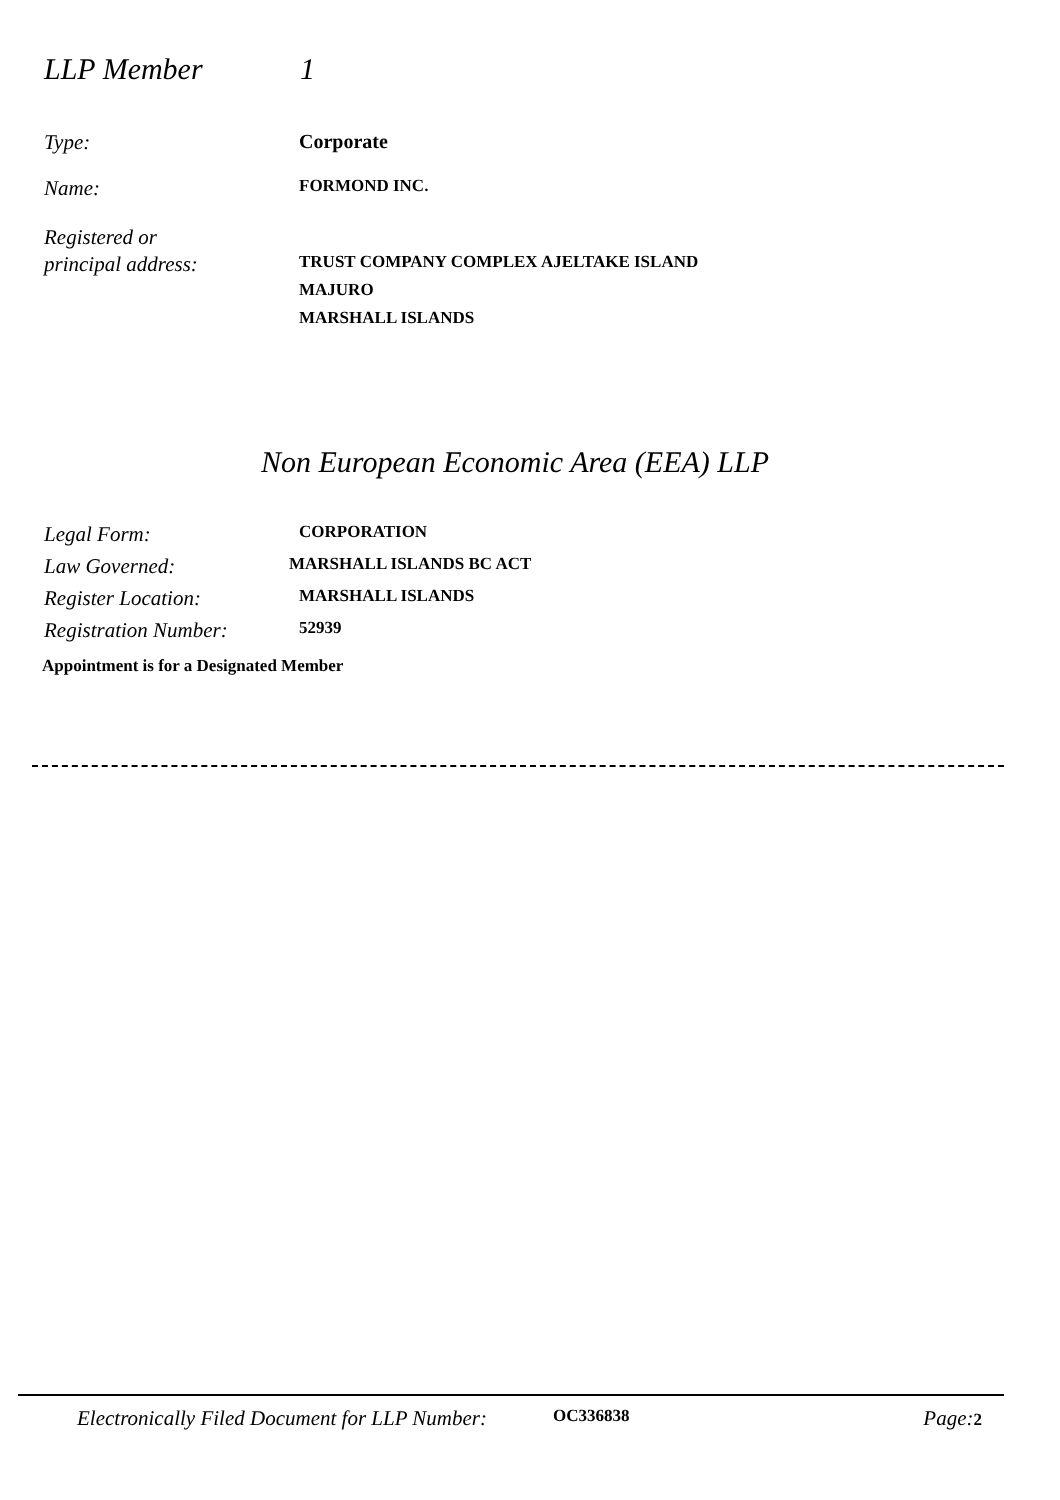LLP Member 1
Type: Corporate
Name:
FORMOND INC.
Registered or
principal address:
TRUST COMPANY COMPLEX AJELTAKE ISLAND
MAJURO
MARSHALL ISLANDS
Non European Economic Area (EEA) LLP
Legal Form:
CORPORATION
Law Governed:
MARSHALL ISLANDS BC ACT
Register Location:
MARSHALL ISLANDS
Registration Number:
52939
Appointment is for a Designated Member
Electronically Filed Document for LLP Number: OC336838 Page: 2